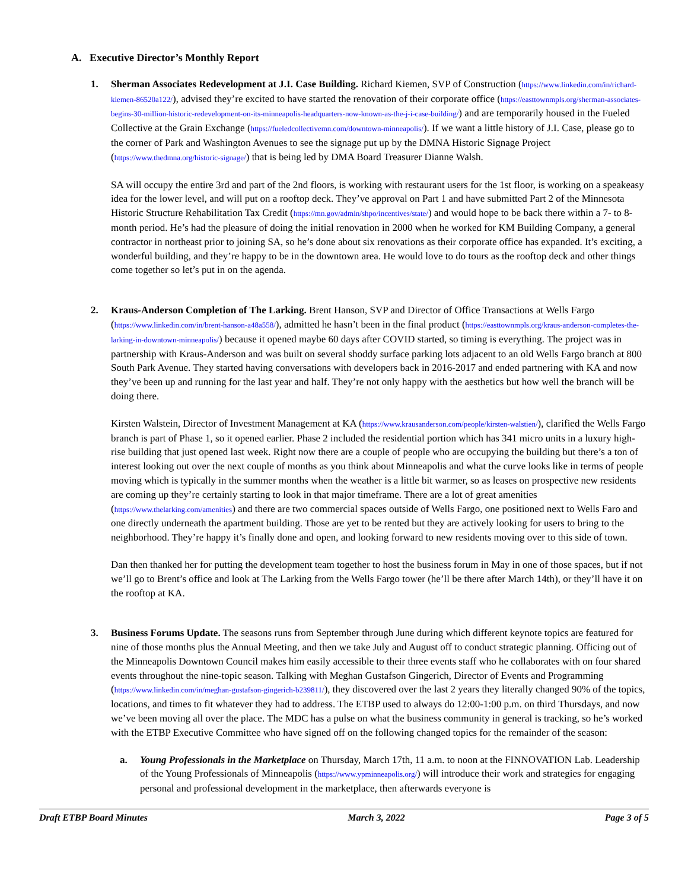A. Executive Director’s Monthly Report
1. Sherman Associates Redevelopment at J.I. Case Building. Richard Kiemen, SVP of Construction (https://www.linkedin.com/in/richard-kiemen-86520a122/), advised they’re excited to have started the renovation of their corporate office (https://easttownmpls.org/sherman-associates-begins-30-million-historic-redevelopment-on-its-minneapolis-headquarters-now-known-as-the-j-i-case-building/) and are temporarily housed in the Fueled Collective at the Grain Exchange (https://fueledcollectivemn.com/downtown-minneapolis/). If we want a little history of J.I. Case, please go to the corner of Park and Washington Avenues to see the signage put up by the DMNA Historic Signage Project (https://www.thedmna.org/historic-signage/) that is being led by DMA Board Treasurer Dianne Walsh.
SA will occupy the entire 3rd and part of the 2nd floors, is working with restaurant users for the 1st floor, is working on a speakeasy idea for the lower level, and will put on a rooftop deck. They’ve approval on Part 1 and have submitted Part 2 of the Minnesota Historic Structure Rehabilitation Tax Credit (https://mn.gov/admin/shpo/incentives/state/) and would hope to be back there within a 7- to 8-month period. He’s had the pleasure of doing the initial renovation in 2000 when he worked for KM Building Company, a general contractor in northeast prior to joining SA, so he’s done about six renovations as their corporate office has expanded. It’s exciting, a wonderful building, and they’re happy to be in the downtown area. He would love to do tours as the rooftop deck and other things come together so let’s put in on the agenda.
2. Kraus-Anderson Completion of The Larking. Brent Hanson, SVP and Director of Office Transactions at Wells Fargo (https://www.linkedin.com/in/brent-hanson-a48a558/), admitted he hasn’t been in the final product (https://easttownmpls.org/kraus-anderson-completes-the-larking-in-downtown-minneapolis/) because it opened maybe 60 days after COVID started, so timing is everything. The project was in partnership with Kraus-Anderson and was built on several shoddy surface parking lots adjacent to an old Wells Fargo branch at 800 South Park Avenue. They started having conversations with developers back in 2016-2017 and ended partnering with KA and now they’ve been up and running for the last year and half. They’re not only happy with the aesthetics but how well the branch will be doing there.
Kirsten Walstein, Director of Investment Management at KA (https://www.krausanderson.com/people/kirsten-walstien/), clarified the Wells Fargo branch is part of Phase 1, so it opened earlier. Phase 2 included the residential portion which has 341 micro units in a luxury high-rise building that just opened last week. Right now there are a couple of people who are occupying the building but there’s a ton of interest looking out over the next couple of months as you think about Minneapolis and what the curve looks like in terms of people moving which is typically in the summer months when the weather is a little bit warmer, so as leases on prospective new residents are coming up they’re certainly starting to look in that major timeframe. There are a lot of great amenities (https://www.thelarking.com/amenities) and there are two commercial spaces outside of Wells Fargo, one positioned next to Wells Faro and one directly underneath the apartment building. Those are yet to be rented but they are actively looking for users to bring to the neighborhood. They’re happy it’s finally done and open, and looking forward to new residents moving over to this side of town.
Dan then thanked her for putting the development team together to host the business forum in May in one of those spaces, but if not we’ll go to Brent’s office and look at The Larking from the Wells Fargo tower (he’ll be there after March 14th), or they’ll have it on the rooftop at KA.
3. Business Forums Update. The seasons runs from September through June during which different keynote topics are featured for nine of those months plus the Annual Meeting, and then we take July and August off to conduct strategic planning. Officing out of the Minneapolis Downtown Council makes him easily accessible to their three events staff who he collaborates with on four shared events throughout the nine-topic season. Talking with Meghan Gustafson Gingerich, Director of Events and Programming (https://www.linkedin.com/in/meghan-gustafson-gingerich-b239811/), they discovered over the last 2 years they literally changed 90% of the topics, locations, and times to fit whatever they had to address. The ETBP used to always do 12:00-1:00 p.m. on third Thursdays, and now we’ve been moving all over the place. The MDC has a pulse on what the business community in general is tracking, so he’s worked with the ETBP Executive Committee who have signed off on the following changed topics for the remainder of the season:
a. Young Professionals in the Marketplace on Thursday, March 17th, 11 a.m. to noon at the FINNOVATION Lab. Leadership of the Young Professionals of Minneapolis (https://www.ypminneapolis.org/) will introduce their work and strategies for engaging personal and professional development in the marketplace, then afterwards everyone is
Draft ETBP Board Minutes March 3, 2022 Page 3 of 5